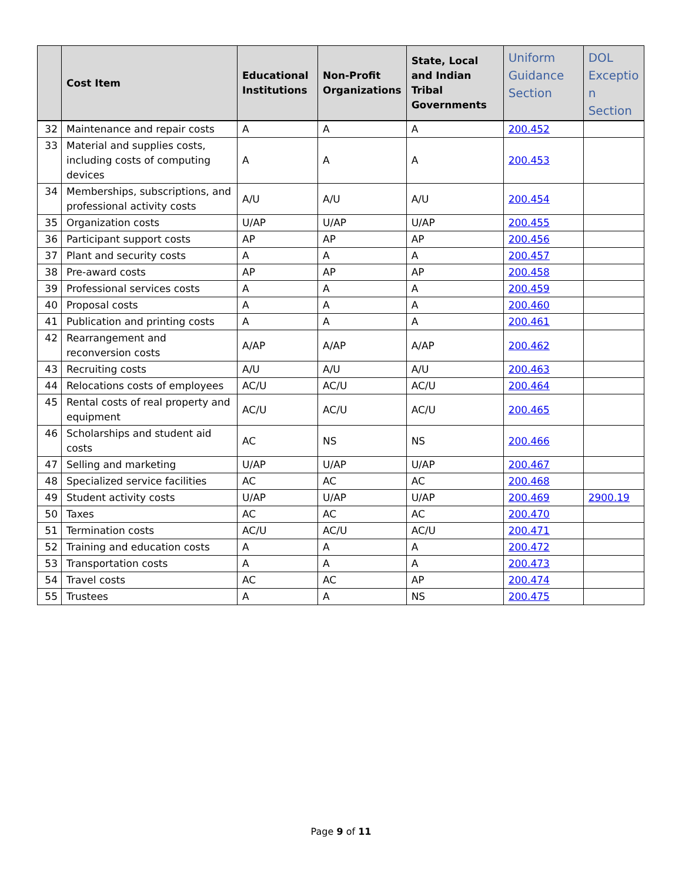| | Cost Item | Educational Institutions | Non-Profit Organizations | State, Local and Indian Tribal Governments | Uniform Guidance Section | DOL Exceptio n Section |
| --- | --- | --- | --- | --- | --- | --- |
| 32 | Maintenance and repair costs | A | A | A | 200.452 | |
| 33 | Material and supplies costs, including costs of computing devices | A | A | A | 200.453 | |
| 34 | Memberships, subscriptions, and professional activity costs | A/U | A/U | A/U | 200.454 | |
| 35 | Organization costs | U/AP | U/AP | U/AP | 200.455 | |
| 36 | Participant support costs | AP | AP | AP | 200.456 | |
| 37 | Plant and security costs | A | A | A | 200.457 | |
| 38 | Pre-award costs | AP | AP | AP | 200.458 | |
| 39 | Professional services costs | A | A | A | 200.459 | |
| 40 | Proposal costs | A | A | A | 200.460 | |
| 41 | Publication and printing costs | A | A | A | 200.461 | |
| 42 | Rearrangement and reconversion costs | A/AP | A/AP | A/AP | 200.462 | |
| 43 | Recruiting costs | A/U | A/U | A/U | 200.463 | |
| 44 | Relocations costs of employees | AC/U | AC/U | AC/U | 200.464 | |
| 45 | Rental costs of real property and equipment | AC/U | AC/U | AC/U | 200.465 | |
| 46 | Scholarships and student aid costs | AC | NS | NS | 200.466 | |
| 47 | Selling and marketing | U/AP | U/AP | U/AP | 200.467 | |
| 48 | Specialized service facilities | AC | AC | AC | 200.468 | |
| 49 | Student activity costs | U/AP | U/AP | U/AP | 200.469 | 2900.19 |
| 50 | Taxes | AC | AC | AC | 200.470 | |
| 51 | Termination costs | AC/U | AC/U | AC/U | 200.471 | |
| 52 | Training and education costs | A | A | A | 200.472 | |
| 53 | Transportation costs | A | A | A | 200.473 | |
| 54 | Travel costs | AC | AC | AP | 200.474 | |
| 55 | Trustees | A | A | NS | 200.475 | |
Page 9 of 11